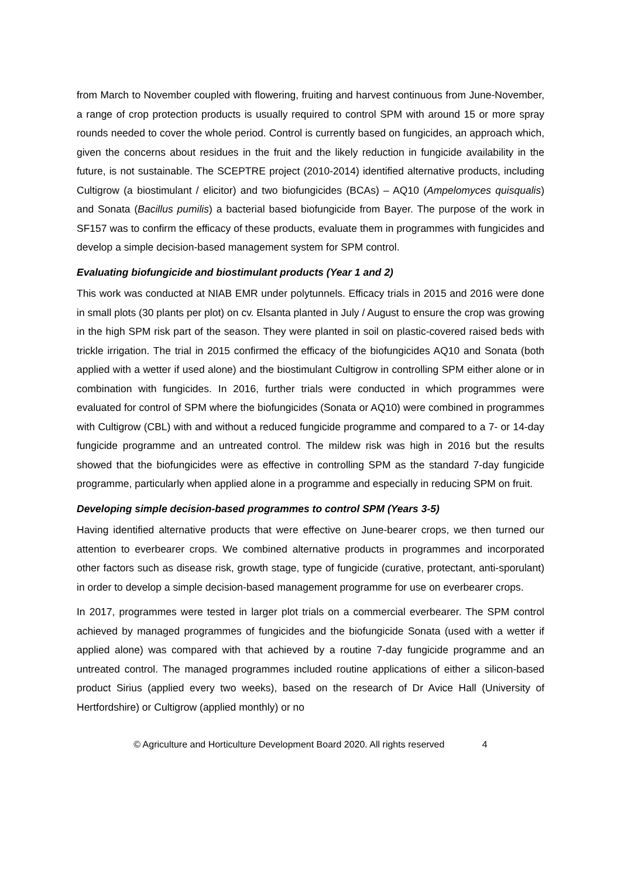from March to November coupled with flowering, fruiting and harvest continuous from June-November, a range of crop protection products is usually required to control SPM with around 15 or more spray rounds needed to cover the whole period. Control is currently based on fungicides, an approach which, given the concerns about residues in the fruit and the likely reduction in fungicide availability in the future, is not sustainable. The SCEPTRE project (2010-2014) identified alternative products, including Cultigrow (a biostimulant / elicitor) and two biofungicides (BCAs) – AQ10 (Ampelomyces quisqualis) and Sonata (Bacillus pumilis) a bacterial based biofungicide from Bayer. The purpose of the work in SF157 was to confirm the efficacy of these products, evaluate them in programmes with fungicides and develop a simple decision-based management system for SPM control.
Evaluating biofungicide and biostimulant products (Year 1 and 2)
This work was conducted at NIAB EMR under polytunnels. Efficacy trials in 2015 and 2016 were done in small plots (30 plants per plot) on cv. Elsanta planted in July / August to ensure the crop was growing in the high SPM risk part of the season. They were planted in soil on plastic-covered raised beds with trickle irrigation. The trial in 2015 confirmed the efficacy of the biofungicides AQ10 and Sonata (both applied with a wetter if used alone) and the biostimulant Cultigrow in controlling SPM either alone or in combination with fungicides. In 2016, further trials were conducted in which programmes were evaluated for control of SPM where the biofungicides (Sonata or AQ10) were combined in programmes with Cultigrow (CBL) with and without a reduced fungicide programme and compared to a 7- or 14-day fungicide programme and an untreated control. The mildew risk was high in 2016 but the results showed that the biofungicides were as effective in controlling SPM as the standard 7-day fungicide programme, particularly when applied alone in a programme and especially in reducing SPM on fruit.
Developing simple decision-based programmes to control SPM (Years 3-5)
Having identified alternative products that were effective on June-bearer crops, we then turned our attention to everbearer crops. We combined alternative products in programmes and incorporated other factors such as disease risk, growth stage, type of fungicide (curative, protectant, anti-sporulant) in order to develop a simple decision-based management programme for use on everbearer crops.
In 2017, programmes were tested in larger plot trials on a commercial everbearer. The SPM control achieved by managed programmes of fungicides and the biofungicide Sonata (used with a wetter if applied alone) was compared with that achieved by a routine 7-day fungicide programme and an untreated control. The managed programmes included routine applications of either a silicon-based product Sirius (applied every two weeks), based on the research of Dr Avice Hall (University of Hertfordshire) or Cultigrow (applied monthly) or no
© Agriculture and Horticulture Development Board 2020. All rights reserved 4